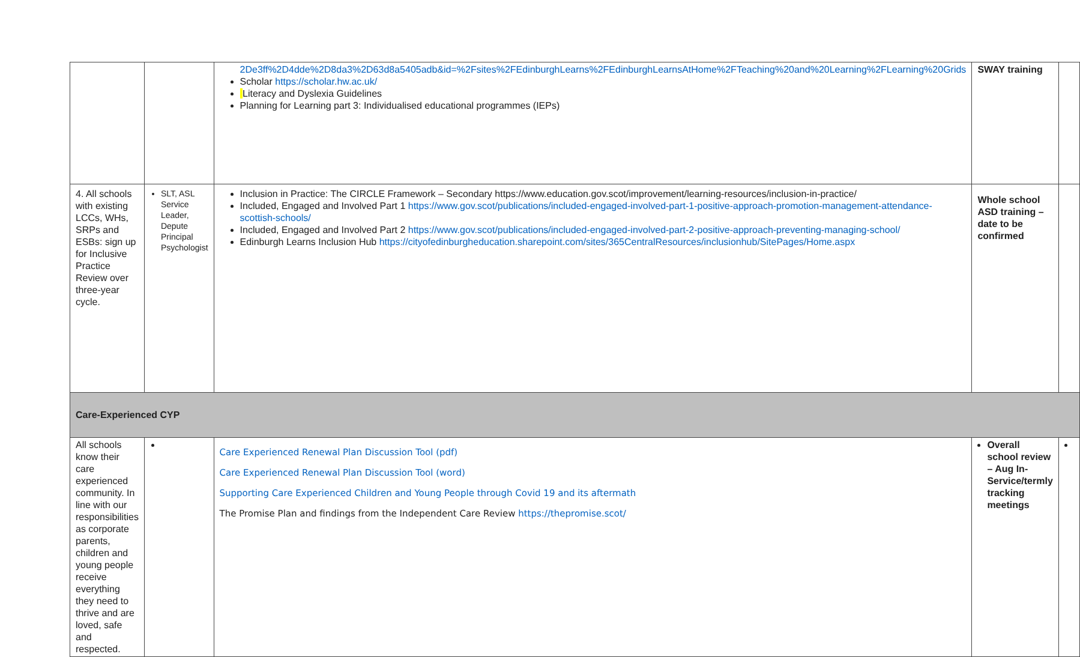| | | 2De3ff%2D4dde%2D8da3%2D63d8a5405adb&id=%2Fsites%2FEdinburghLearns%2FEdinburghLearnsAtHome%2FTeaching%20and%20Learning%2FLearning%20Grids Scholar https://scholar.hw.ac.uk/ Literacy and Dyslexia Guidelines Planning for Learning part 3: Individualised educational programmes (IEPs) | SWAY training | |
| 4. All schools with existing LCCs, WHs, SRPs and ESBs: sign up for Inclusive Practice Review over three-year cycle. | SLT, ASL Service Leader, Depute Principal Psychologist | Inclusion in Practice: The CIRCLE Framework – Secondary https://www.education.gov.scot/improvement/learning-resources/inclusion-in-practice/ Included, Engaged and Involved Part 1 https://www.gov.scot/publications/included-engaged-involved-part-1-positive-approach-promotion-management-attendance-scottish-schools/ Included, Engaged and Involved Part 2 https://www.gov.scot/publications/included-engaged-involved-part-2-positive-approach-preventing-managing-school/ Edinburgh Learns Inclusion Hub https://cityofedinburgheducation.sharepoint.com/sites/365CentralResources/inclusionhub/SitePages/Home.aspx | Whole school ASD training – date to be confirmed | |
| Care-Experienced CYP | | | | |
| All schools know their care experienced community. In line with our responsibilities as corporate parents, children and young people receive everything they need to thrive and are loved, safe and respected. | | Care Experienced Renewal Plan Discussion Tool (pdf) Care Experienced Renewal Plan Discussion Tool (word) Supporting Care Experienced Children and Young People through Covid 19 and its aftermath The Promise Plan and findings from the Independent Care Review https://thepromise.scot/ | Overall school review – Aug In-Service/termly tracking meetings | |